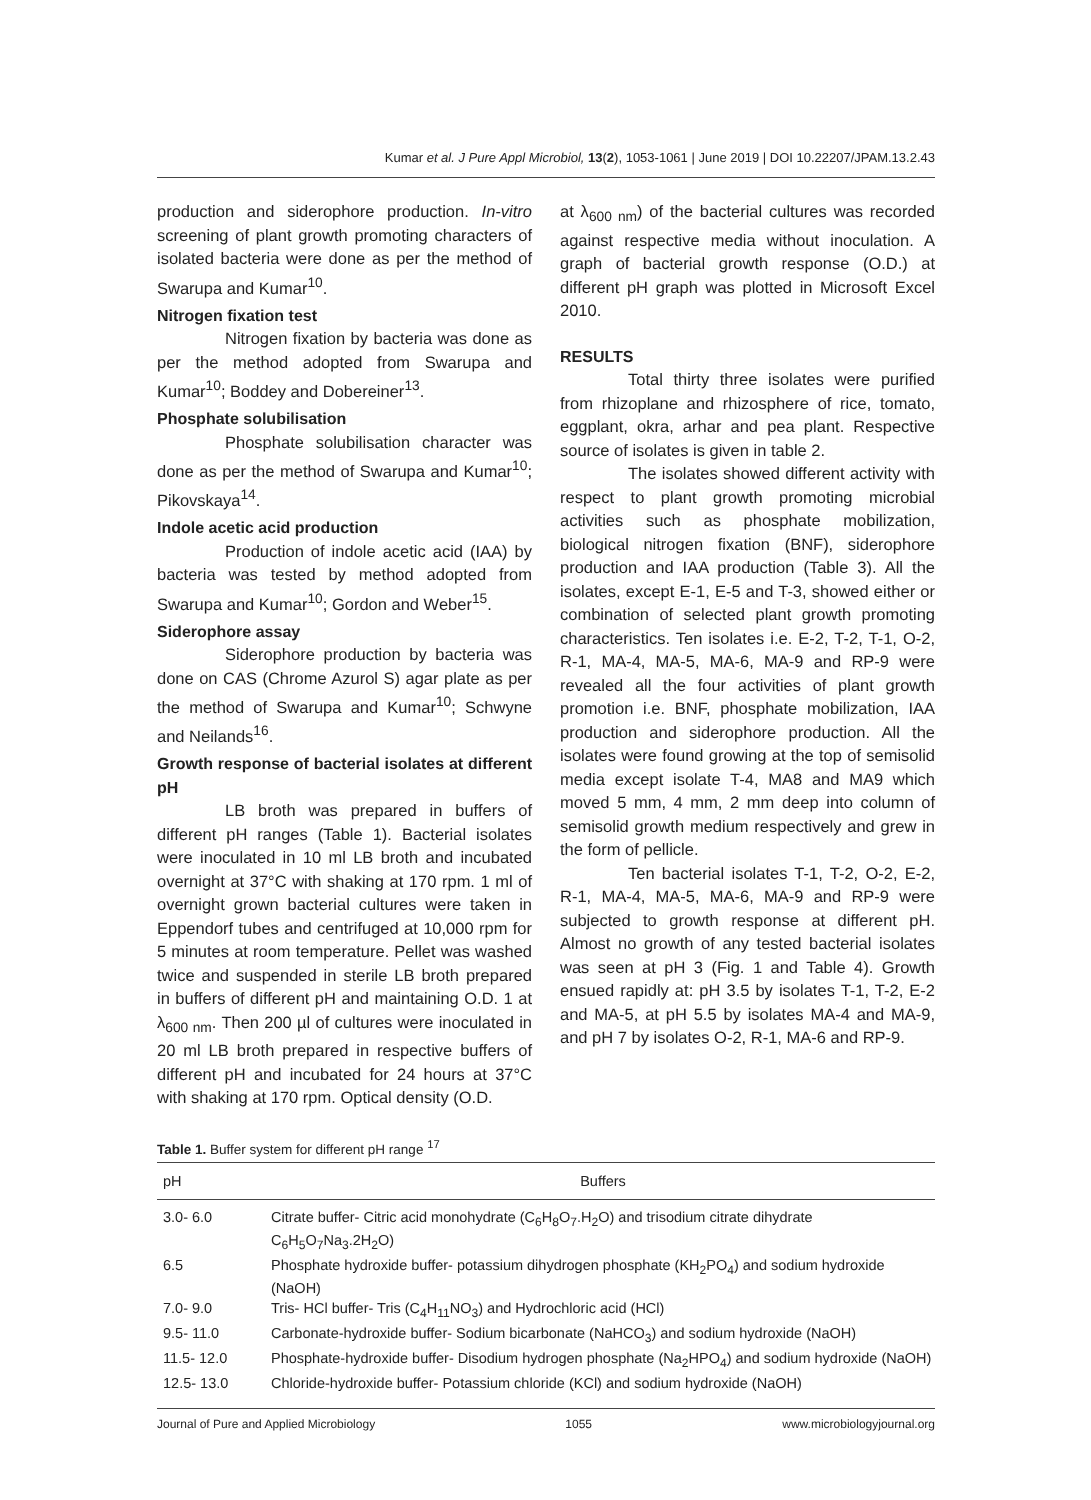Kumar et al. J Pure Appl Microbiol, 13(2), 1053-1061 | June 2019 | DOI 10.22207/JPAM.13.2.43
production and siderophore production. In-vitro screening of plant growth promoting characters of isolated bacteria were done as per the method of Swarupa and Kumar<sup>10</sup>.
Nitrogen fixation test
Nitrogen fixation by bacteria was done as per the method adopted from Swarupa and Kumar<sup>10</sup>; Boddey and Dobereiner<sup>13</sup>.
Phosphate solubilisation
Phosphate solubilisation character was done as per the method of Swarupa and Kumar<sup>10</sup>; Pikovskaya<sup>14</sup>.
Indole acetic acid production
Production of indole acetic acid (IAA) by bacteria was tested by method adopted from Swarupa and Kumar<sup>10</sup>; Gordon and Weber<sup>15</sup>.
Siderophore assay
Siderophore production by bacteria was done on CAS (Chrome Azurol S) agar plate as per the method of Swarupa and Kumar<sup>10</sup>; Schwyne and Neilands<sup>16</sup>.
Growth response of bacterial isolates at different pH
LB broth was prepared in buffers of different pH ranges (Table 1). Bacterial isolates were inoculated in 10 ml LB broth and incubated overnight at 37°C with shaking at 170 rpm. 1 ml of overnight grown bacterial cultures were taken in Eppendorf tubes and centrifuged at 10,000 rpm for 5 minutes at room temperature. Pellet was washed twice and suspended in sterile LB broth prepared in buffers of different pH and maintaining O.D. 1 at λ<sub>600 nm</sub>. Then 200 µl of cultures were inoculated in 20 ml LB broth prepared in respective buffers of different pH and incubated for 24 hours at 37°C with shaking at 170 rpm. Optical density (O.D.
at λ<sub>600 nm</sub>) of the bacterial cultures was recorded against respective media without inoculation. A graph of bacterial growth response (O.D.) at different pH graph was plotted in Microsoft Excel 2010.
RESULTS
Total thirty three isolates were purified from rhizoplane and rhizosphere of rice, tomato, eggplant, okra, arhar and pea plant. Respective source of isolates is given in table 2.
The isolates showed different activity with respect to plant growth promoting microbial activities such as phosphate mobilization, biological nitrogen fixation (BNF), siderophore production and IAA production (Table 3). All the isolates, except E-1, E-5 and T-3, showed either or combination of selected plant growth promoting characteristics. Ten isolates i.e. E-2, T-2, T-1, O-2, R-1, MA-4, MA-5, MA-6, MA-9 and RP-9 were revealed all the four activities of plant growth promotion i.e. BNF, phosphate mobilization, IAA production and siderophore production. All the isolates were found growing at the top of semisolid media except isolate T-4, MA8 and MA9 which moved 5 mm, 4 mm, 2 mm deep into column of semisolid growth medium respectively and grew in the form of pellicle.
Ten bacterial isolates T-1, T-2, O-2, E-2, R-1, MA-4, MA-5, MA-6, MA-9 and RP-9 were subjected to growth response at different pH. Almost no growth of any tested bacterial isolates was seen at pH 3 (Fig. 1 and Table 4). Growth ensued rapidly at: pH 3.5 by isolates T-1, T-2, E-2 and MA-5, at pH 5.5 by isolates MA-4 and MA-9, and pH 7 by isolates O-2, R-1, MA-6 and RP-9.
Table 1. Buffer system for different pH range <sup>17</sup>
| pH | Buffers |
| --- | --- |
| 3.0- 6.0 | Citrate buffer- Citric acid monohydrate (C<sub>6</sub>H<sub>8</sub>O<sub>7</sub>.H<sub>2</sub>O) and trisodium citrate dihydrate C<sub>6</sub>H<sub>5</sub>O<sub>7</sub>Na<sub>3</sub>.2H<sub>2</sub>O) |
| 6.5 | Phosphate hydroxide buffer- potassium dihydrogen phosphate (KH<sub>2</sub>PO<sub>4</sub>) and sodium hydroxide (NaOH) |
| 7.0- 9.0 | Tris- HCl buffer- Tris (C<sub>4</sub>H<sub>11</sub>NO<sub>3</sub>) and Hydrochloric acid (HCl) |
| 9.5- 11.0 | Carbonate-hydroxide buffer- Sodium bicarbonate (NaHCO<sub>3</sub>) and sodium hydroxide (NaOH) |
| 11.5- 12.0 | Phosphate-hydroxide buffer- Disodium hydrogen phosphate (Na<sub>2</sub>HPO<sub>4</sub>) and sodium hydroxide (NaOH) |
| 12.5- 13.0 | Chloride-hydroxide buffer- Potassium chloride (KCl) and sodium hydroxide (NaOH) |
Journal of Pure and Applied Microbiology 1055 www.microbiologyjournal.org